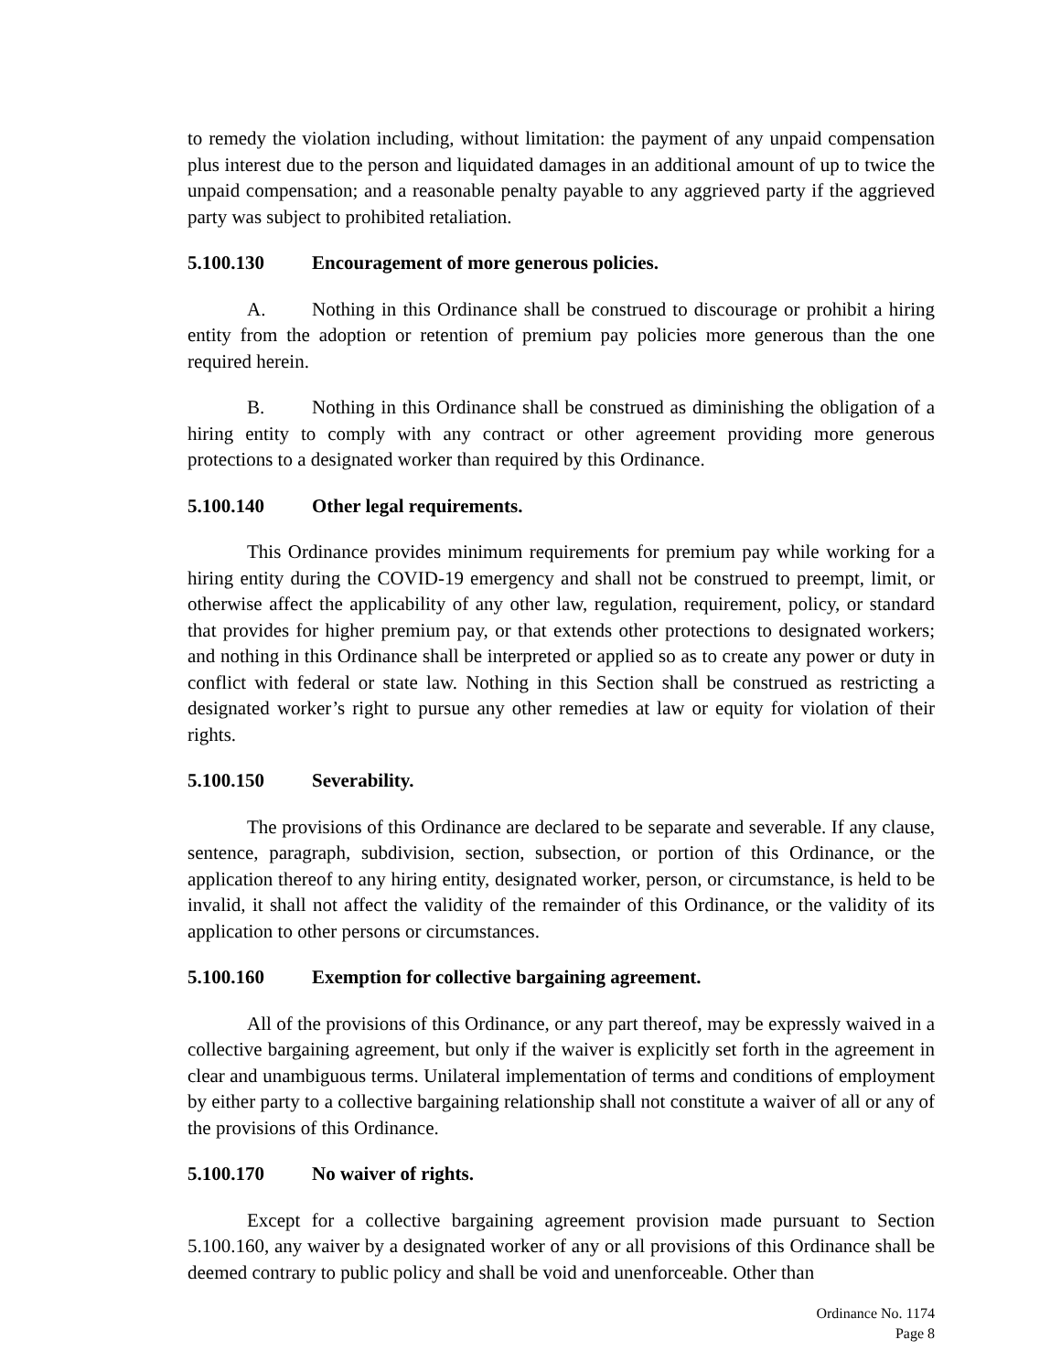to remedy the violation including, without limitation: the payment of any unpaid compensation plus interest due to the person and liquidated damages in an additional amount of up to twice the unpaid compensation; and a reasonable penalty payable to any aggrieved party if the aggrieved party was subject to prohibited retaliation.
5.100.130 Encouragement of more generous policies.
A. Nothing in this Ordinance shall be construed to discourage or prohibit a hiring entity from the adoption or retention of premium pay policies more generous than the one required herein.
B. Nothing in this Ordinance shall be construed as diminishing the obligation of a hiring entity to comply with any contract or other agreement providing more generous protections to a designated worker than required by this Ordinance.
5.100.140 Other legal requirements.
This Ordinance provides minimum requirements for premium pay while working for a hiring entity during the COVID-19 emergency and shall not be construed to preempt, limit, or otherwise affect the applicability of any other law, regulation, requirement, policy, or standard that provides for higher premium pay, or that extends other protections to designated workers; and nothing in this Ordinance shall be interpreted or applied so as to create any power or duty in conflict with federal or state law. Nothing in this Section shall be construed as restricting a designated worker’s right to pursue any other remedies at law or equity for violation of their rights.
5.100.150 Severability.
The provisions of this Ordinance are declared to be separate and severable. If any clause, sentence, paragraph, subdivision, section, subsection, or portion of this Ordinance, or the application thereof to any hiring entity, designated worker, person, or circumstance, is held to be invalid, it shall not affect the validity of the remainder of this Ordinance, or the validity of its application to other persons or circumstances.
5.100.160 Exemption for collective bargaining agreement.
All of the provisions of this Ordinance, or any part thereof, may be expressly waived in a collective bargaining agreement, but only if the waiver is explicitly set forth in the agreement in clear and unambiguous terms. Unilateral implementation of terms and conditions of employment by either party to a collective bargaining relationship shall not constitute a waiver of all or any of the provisions of this Ordinance.
5.100.170 No waiver of rights.
Except for a collective bargaining agreement provision made pursuant to Section 5.100.160, any waiver by a designated worker of any or all provisions of this Ordinance shall be deemed contrary to public policy and shall be void and unenforceable. Other than
Ordinance No. 1174
Page 8